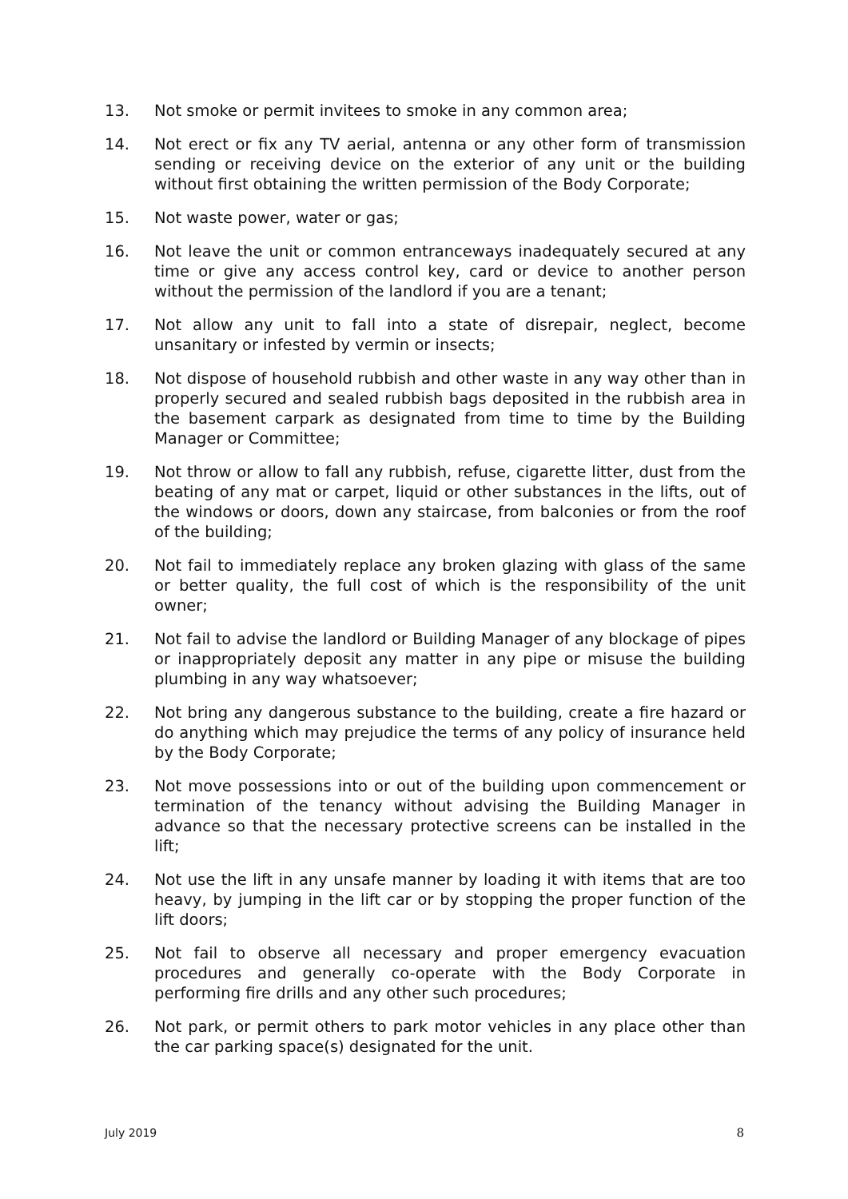13. Not smoke or permit invitees to smoke in any common area;
14. Not erect or fix any TV aerial, antenna or any other form of transmission sending or receiving device on the exterior of any unit or the building without first obtaining the written permission of the Body Corporate;
15. Not waste power, water or gas;
16. Not leave the unit or common entranceways inadequately secured at any time or give any access control key, card or device to another person without the permission of the landlord if you are a tenant;
17. Not allow any unit to fall into a state of disrepair, neglect, become unsanitary or infested by vermin or insects;
18. Not dispose of household rubbish and other waste in any way other than in properly secured and sealed rubbish bags deposited in the rubbish area in the basement carpark as designated from time to time by the Building Manager or Committee;
19. Not throw or allow to fall any rubbish, refuse, cigarette litter, dust from the beating of any mat or carpet, liquid or other substances in the lifts, out of the windows or doors, down any staircase, from balconies or from the roof of the building;
20. Not fail to immediately replace any broken glazing with glass of the same or better quality, the full cost of which is the responsibility of the unit owner;
21. Not fail to advise the landlord or Building Manager of any blockage of pipes or inappropriately deposit any matter in any pipe or misuse the building plumbing in any way whatsoever;
22. Not bring any dangerous substance to the building, create a fire hazard or do anything which may prejudice the terms of any policy of insurance held by the Body Corporate;
23. Not move possessions into or out of the building upon commencement or termination of the tenancy without advising the Building Manager in advance so that the necessary protective screens can be installed in the lift;
24. Not use the lift in any unsafe manner by loading it with items that are too heavy, by jumping in the lift car or by stopping the proper function of the lift doors;
25. Not fail to observe all necessary and proper emergency evacuation procedures and generally co-operate with the Body Corporate in performing fire drills and any other such procedures;
26. Not park, or permit others to park motor vehicles in any place other than the car parking space(s) designated for the unit.
July 2019 8